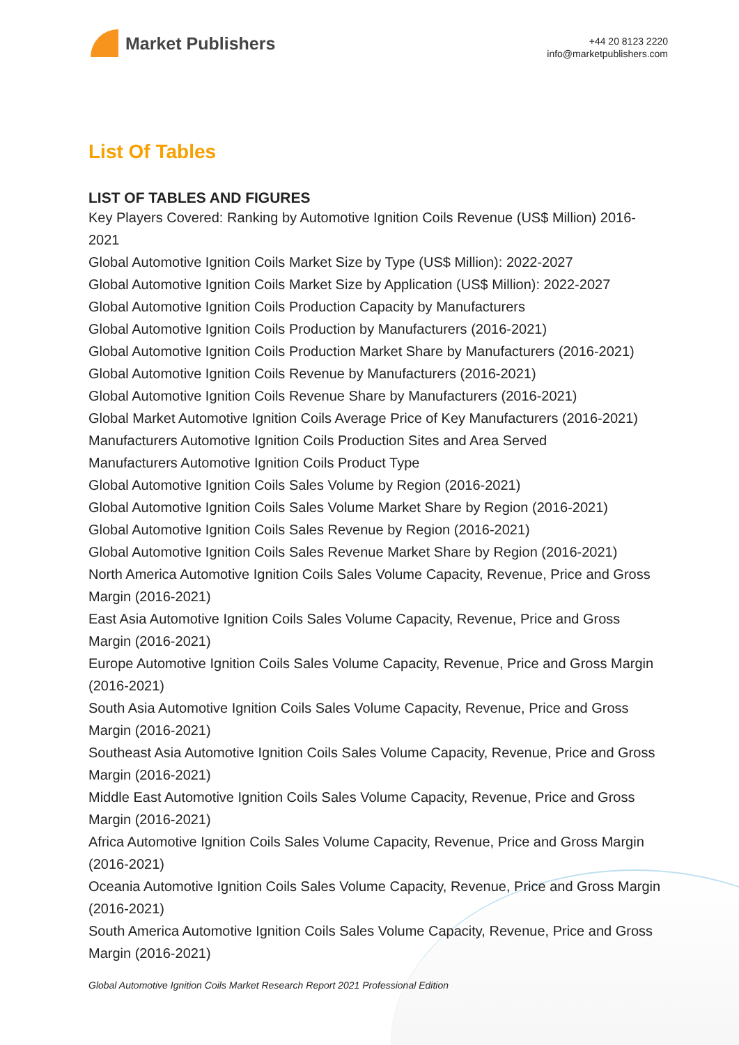Market Publishers
+44 20 8123 2220
info@marketpublishers.com
List Of Tables
LIST OF TABLES AND FIGURES
Key Players Covered: Ranking by Automotive Ignition Coils Revenue (US$ Million) 2016-2021
Global Automotive Ignition Coils Market Size by Type (US$ Million): 2022-2027
Global Automotive Ignition Coils Market Size by Application (US$ Million): 2022-2027
Global Automotive Ignition Coils Production Capacity by Manufacturers
Global Automotive Ignition Coils Production by Manufacturers (2016-2021)
Global Automotive Ignition Coils Production Market Share by Manufacturers (2016-2021)
Global Automotive Ignition Coils Revenue by Manufacturers (2016-2021)
Global Automotive Ignition Coils Revenue Share by Manufacturers (2016-2021)
Global Market Automotive Ignition Coils Average Price of Key Manufacturers (2016-2021)
Manufacturers Automotive Ignition Coils Production Sites and Area Served
Manufacturers Automotive Ignition Coils Product Type
Global Automotive Ignition Coils Sales Volume by Region (2016-2021)
Global Automotive Ignition Coils Sales Volume Market Share by Region (2016-2021)
Global Automotive Ignition Coils Sales Revenue by Region (2016-2021)
Global Automotive Ignition Coils Sales Revenue Market Share by Region (2016-2021)
North America Automotive Ignition Coils Sales Volume Capacity, Revenue, Price and Gross Margin (2016-2021)
East Asia Automotive Ignition Coils Sales Volume Capacity, Revenue, Price and Gross Margin (2016-2021)
Europe Automotive Ignition Coils Sales Volume Capacity, Revenue, Price and Gross Margin (2016-2021)
South Asia Automotive Ignition Coils Sales Volume Capacity, Revenue, Price and Gross Margin (2016-2021)
Southeast Asia Automotive Ignition Coils Sales Volume Capacity, Revenue, Price and Gross Margin (2016-2021)
Middle East Automotive Ignition Coils Sales Volume Capacity, Revenue, Price and Gross Margin (2016-2021)
Africa Automotive Ignition Coils Sales Volume Capacity, Revenue, Price and Gross Margin (2016-2021)
Oceania Automotive Ignition Coils Sales Volume Capacity, Revenue, Price and Gross Margin (2016-2021)
South America Automotive Ignition Coils Sales Volume Capacity, Revenue, Price and Gross Margin (2016-2021)
Global Automotive Ignition Coils Market Research Report 2021 Professional Edition